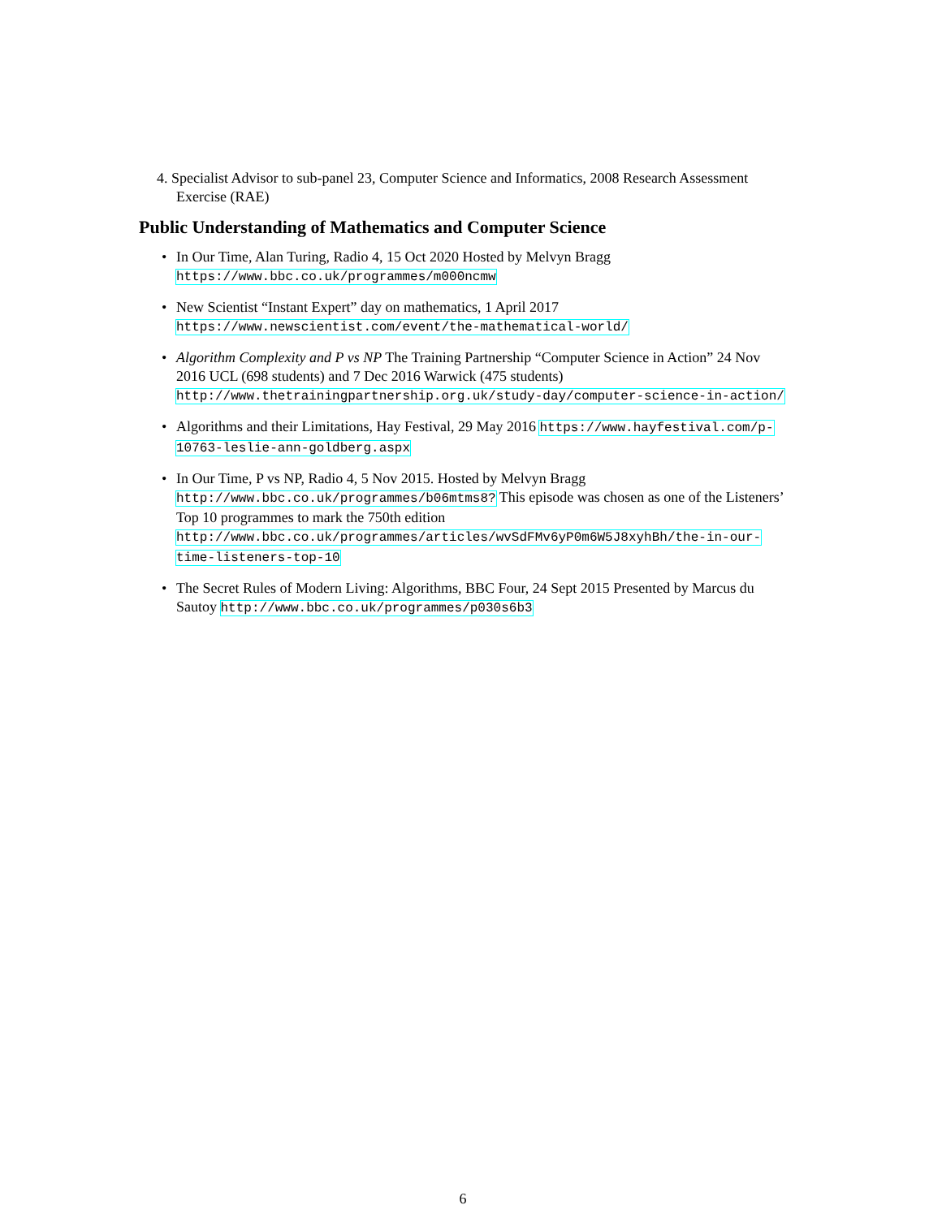4. Specialist Advisor to sub-panel 23, Computer Science and Informatics, 2008 Research Assessment Exercise (RAE)
Public Understanding of Mathematics and Computer Science
• In Our Time, Alan Turing, Radio 4, 15 Oct 2020 Hosted by Melvyn Bragg https://www.bbc.co.uk/programmes/m000ncmw
• New Scientist “Instant Expert” day on mathematics, 1 April 2017 https://www.newscientist.com/event/the-mathematical-world/
• Algorithm Complexity and P vs NP The Training Partnership “Computer Science in Action” 24 Nov 2016 UCL (698 students) and 7 Dec 2016 Warwick (475 students) http://www.thetrainingpartnership.org.uk/study-day/computer-science-in-action/
• Algorithms and their Limitations, Hay Festival, 29 May 2016 https://www.hayfestival.com/p-10763-leslie-ann-goldberg.aspx
• In Our Time, P vs NP, Radio 4, 5 Nov 2015. Hosted by Melvyn Bragg http://www.bbc.co.uk/programmes/b06mtms8? This episode was chosen as one of the Listeners’ Top 10 programmes to mark the 750th edition http://www.bbc.co.uk/programmes/articles/wvSdFMv6yP0m6W5J8xyhBh/the-in-our-time-listeners-top-10
• The Secret Rules of Modern Living: Algorithms, BBC Four, 24 Sept 2015 Presented by Marcus du Sautoy http://www.bbc.co.uk/programmes/p030s6b3
6